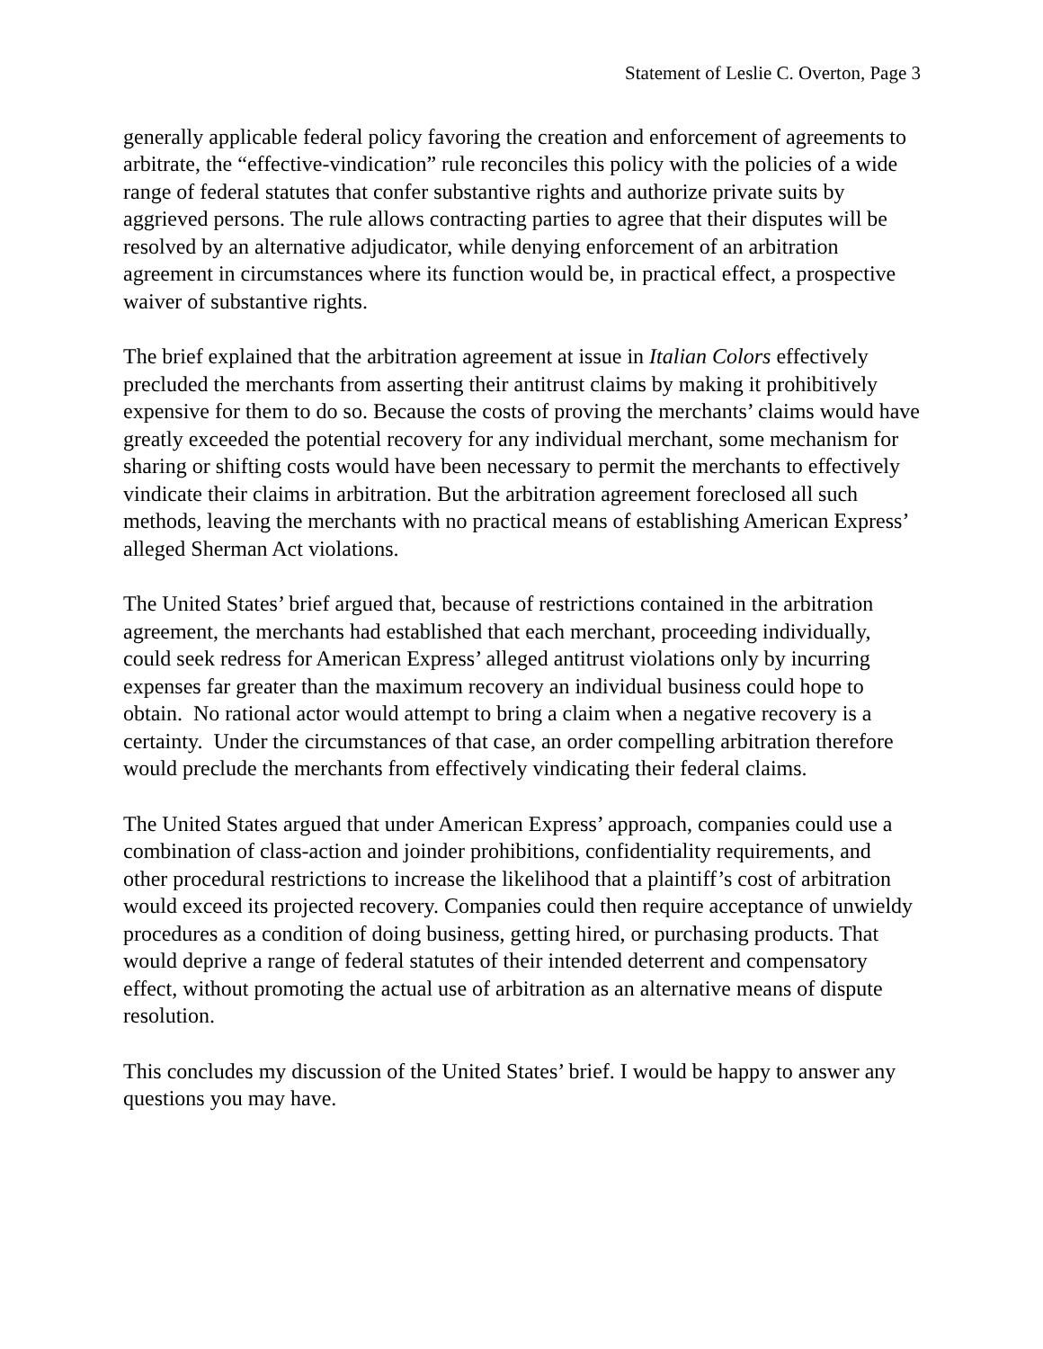Statement of Leslie C. Overton, Page 3
generally applicable federal policy favoring the creation and enforcement of agreements to arbitrate, the “effective-vindication” rule reconciles this policy with the policies of a wide range of federal statutes that confer substantive rights and authorize private suits by aggrieved persons. The rule allows contracting parties to agree that their disputes will be resolved by an alternative adjudicator, while denying enforcement of an arbitration agreement in circumstances where its function would be, in practical effect, a prospective waiver of substantive rights.
The brief explained that the arbitration agreement at issue in Italian Colors effectively precluded the merchants from asserting their antitrust claims by making it prohibitively expensive for them to do so. Because the costs of proving the merchants’ claims would have greatly exceeded the potential recovery for any individual merchant, some mechanism for sharing or shifting costs would have been necessary to permit the merchants to effectively vindicate their claims in arbitration. But the arbitration agreement foreclosed all such methods, leaving the merchants with no practical means of establishing American Express’ alleged Sherman Act violations.
The United States’ brief argued that, because of restrictions contained in the arbitration agreement, the merchants had established that each merchant, proceeding individually, could seek redress for American Express’ alleged antitrust violations only by incurring expenses far greater than the maximum recovery an individual business could hope to obtain. No rational actor would attempt to bring a claim when a negative recovery is a certainty. Under the circumstances of that case, an order compelling arbitration therefore would preclude the merchants from effectively vindicating their federal claims.
The United States argued that under American Express’ approach, companies could use a combination of class-action and joinder prohibitions, confidentiality requirements, and other procedural restrictions to increase the likelihood that a plaintiff’s cost of arbitration would exceed its projected recovery. Companies could then require acceptance of unwieldy procedures as a condition of doing business, getting hired, or purchasing products. That would deprive a range of federal statutes of their intended deterrent and compensatory effect, without promoting the actual use of arbitration as an alternative means of dispute resolution.
This concludes my discussion of the United States’ brief. I would be happy to answer any questions you may have.